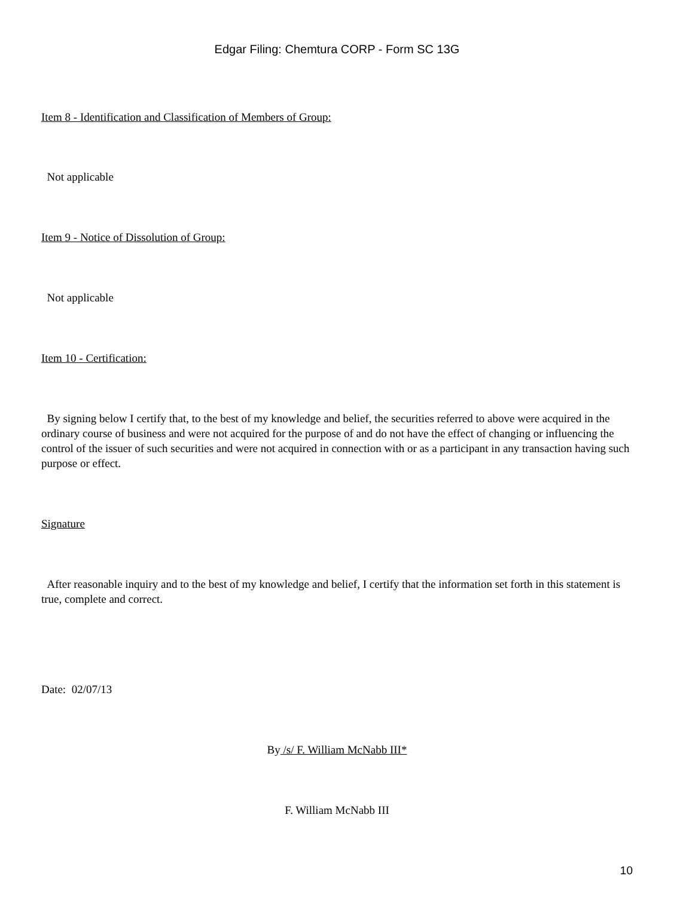Edgar Filing: Chemtura CORP - Form SC 13G
Item 8 - Identification and Classification of Members of Group:
Not applicable
Item 9 - Notice of Dissolution of Group:
Not applicable
Item 10 - Certification:
By signing below I certify that, to the best of my knowledge and belief, the securities referred to above were acquired in the ordinary course of business and were not acquired for the purpose of and do not have the effect of changing or influencing the control of the issuer of such securities and were not acquired in connection with or as a participant in any transaction having such purpose or effect.
Signature
After reasonable inquiry and to the best of my knowledge and belief, I certify that the information set forth in this statement is true, complete and correct.
Date: 02/07/13
By /s/ F. William McNabb III*
F. William McNabb III
10